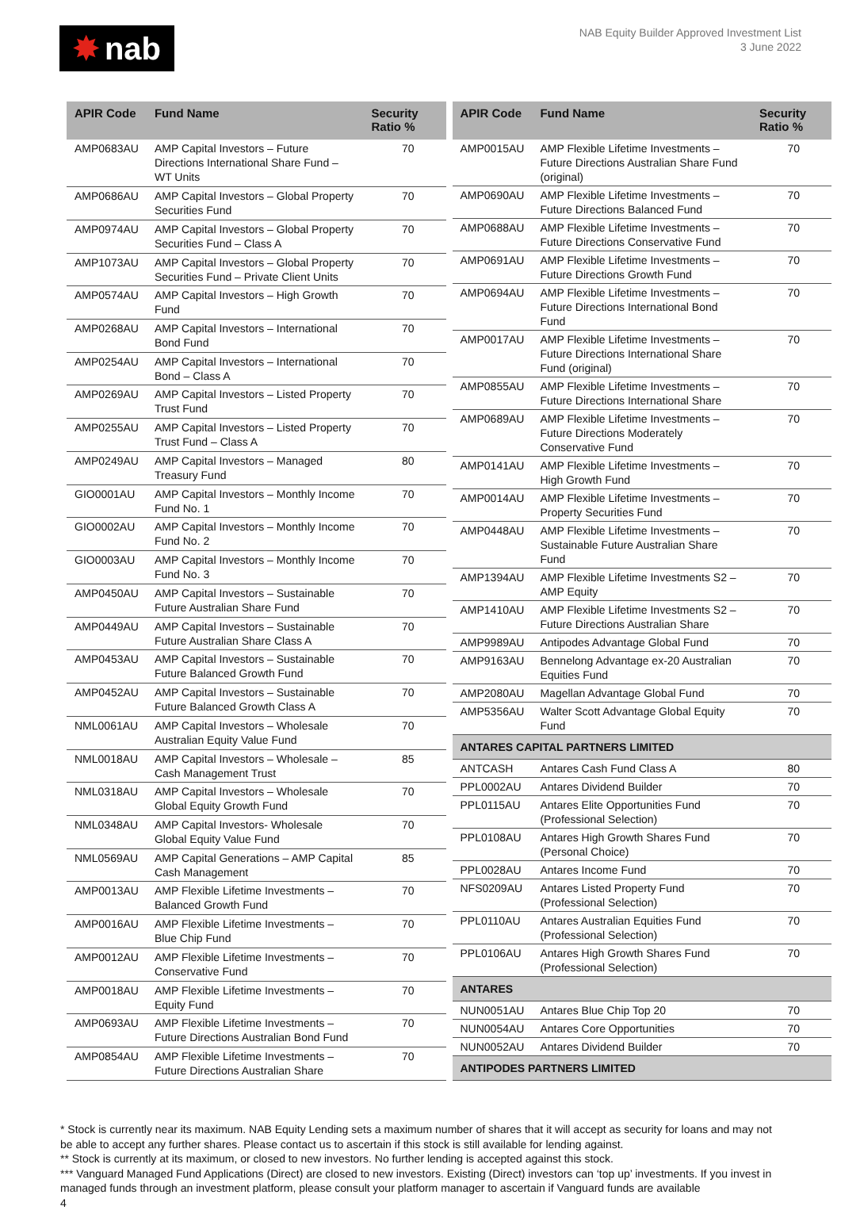✸ nab
NAB Equity Builder Approved Investment List
3 June 2022
| APIR Code | Fund Name | Security Ratio % |
| --- | --- | --- |
| AMP0683AU | AMP Capital Investors – Future Directions International Share Fund – WT Units | 70 |
| AMP0686AU | AMP Capital Investors – Global Property Securities Fund | 70 |
| AMP0974AU | AMP Capital Investors – Global Property Securities Fund – Class A | 70 |
| AMP1073AU | AMP Capital Investors – Global Property Securities Fund – Private Client Units | 70 |
| AMP0574AU | AMP Capital Investors – High Growth Fund | 70 |
| AMP0268AU | AMP Capital Investors – International Bond Fund | 70 |
| AMP0254AU | AMP Capital Investors – International Bond – Class A | 70 |
| AMP0269AU | AMP Capital Investors – Listed Property Trust Fund | 70 |
| AMP0255AU | AMP Capital Investors – Listed Property Trust Fund – Class A | 70 |
| AMP0249AU | AMP Capital Investors – Managed Treasury Fund | 80 |
| GIO0001AU | AMP Capital Investors – Monthly Income Fund No. 1 | 70 |
| GIO0002AU | AMP Capital Investors – Monthly Income Fund No. 2 | 70 |
| GIO0003AU | AMP Capital Investors – Monthly Income Fund No. 3 | 70 |
| AMP0450AU | AMP Capital Investors – Sustainable Future Australian Share Fund | 70 |
| AMP0449AU | AMP Capital Investors – Sustainable Future Australian Share Class A | 70 |
| AMP0453AU | AMP Capital Investors – Sustainable Future Balanced Growth Fund | 70 |
| AMP0452AU | AMP Capital Investors – Sustainable Future Balanced Growth Class A | 70 |
| NML0061AU | AMP Capital Investors – Wholesale Australian Equity Value Fund | 70 |
| NML0018AU | AMP Capital Investors – Wholesale – Cash Management Trust | 85 |
| NML0318AU | AMP Capital Investors – Wholesale Global Equity Growth Fund | 70 |
| NML0348AU | AMP Capital Investors- Wholesale Global Equity Value Fund | 70 |
| NML0569AU | AMP Capital Generations – AMP Capital Cash Management | 85 |
| AMP0013AU | AMP Flexible Lifetime Investments – Balanced Growth Fund | 70 |
| AMP0016AU | AMP Flexible Lifetime Investments – Blue Chip Fund | 70 |
| AMP0012AU | AMP Flexible Lifetime Investments – Conservative Fund | 70 |
| AMP0018AU | AMP Flexible Lifetime Investments – Equity Fund | 70 |
| AMP0693AU | AMP Flexible Lifetime Investments – Future Directions Australian Bond Fund | 70 |
| AMP0854AU | AMP Flexible Lifetime Investments – Future Directions Australian Share | 70 |
| APIR Code | Fund Name | Security Ratio % |
| --- | --- | --- |
| AMP0015AU | AMP Flexible Lifetime Investments – Future Directions Australian Share Fund (original) | 70 |
| AMP0690AU | AMP Flexible Lifetime Investments – Future Directions Balanced Fund | 70 |
| AMP0688AU | AMP Flexible Lifetime Investments – Future Directions Conservative Fund | 70 |
| AMP0691AU | AMP Flexible Lifetime Investments – Future Directions Growth Fund | 70 |
| AMP0694AU | AMP Flexible Lifetime Investments – Future Directions International Bond Fund | 70 |
| AMP0017AU | AMP Flexible Lifetime Investments – Future Directions International Share Fund (original) | 70 |
| AMP0855AU | AMP Flexible Lifetime Investments – Future Directions International Share | 70 |
| AMP0689AU | AMP Flexible Lifetime Investments – Future Directions Moderately Conservative Fund | 70 |
| AMP0141AU | AMP Flexible Lifetime Investments – High Growth Fund | 70 |
| AMP0014AU | AMP Flexible Lifetime Investments – Property Securities Fund | 70 |
| AMP0448AU | AMP Flexible Lifetime Investments – Sustainable Future Australian Share Fund | 70 |
| AMP1394AU | AMP Flexible Lifetime Investments S2 – AMP Equity | 70 |
| AMP1410AU | AMP Flexible Lifetime Investments S2 – Future Directions Australian Share | 70 |
| AMP9989AU | Antipodes Advantage Global Fund | 70 |
| AMP9163AU | Bennelong Advantage ex-20 Australian Equities Fund | 70 |
| AMP2080AU | Magellan Advantage Global Fund | 70 |
| AMP5356AU | Walter Scott Advantage Global Equity Fund | 70 |
| ANTARES CAPITAL PARTNERS LIMITED | | |
| ANTCASH | Antares Cash Fund Class A | 80 |
| PPL0002AU | Antares Dividend Builder | 70 |
| PPL0115AU | Antares Elite Opportunities Fund (Professional Selection) | 70 |
| PPL0108AU | Antares High Growth Shares Fund (Personal Choice) | 70 |
| PPL0028AU | Antares Income Fund | 70 |
| NFS0209AU | Antares Listed Property Fund (Professional Selection) | 70 |
| PPL0110AU | Antares Australian Equities Fund (Professional Selection) | 70 |
| PPL0106AU | Antares High Growth Shares Fund (Professional Selection) | 70 |
| ANTARES | | |
| NUN0051AU | Antares Blue Chip Top 20 | 70 |
| NUN0054AU | Antares Core Opportunities | 70 |
| NUN0052AU | Antares Dividend Builder | 70 |
| ANTIPODES PARTNERS LIMITED | | |
* Stock is currently near its maximum. NAB Equity Lending sets a maximum number of shares that it will accept as security for loans and may not be able to accept any further shares. Please contact us to ascertain if this stock is still available for lending against.
** Stock is currently at its maximum, or closed to new investors. No further lending is accepted against this stock.
*** Vanguard Managed Fund Applications (Direct) are closed to new investors. Existing (Direct) investors can ‘top up’ investments. If you invest in managed funds through an investment platform, please consult your platform manager to ascertain if Vanguard funds are available
4